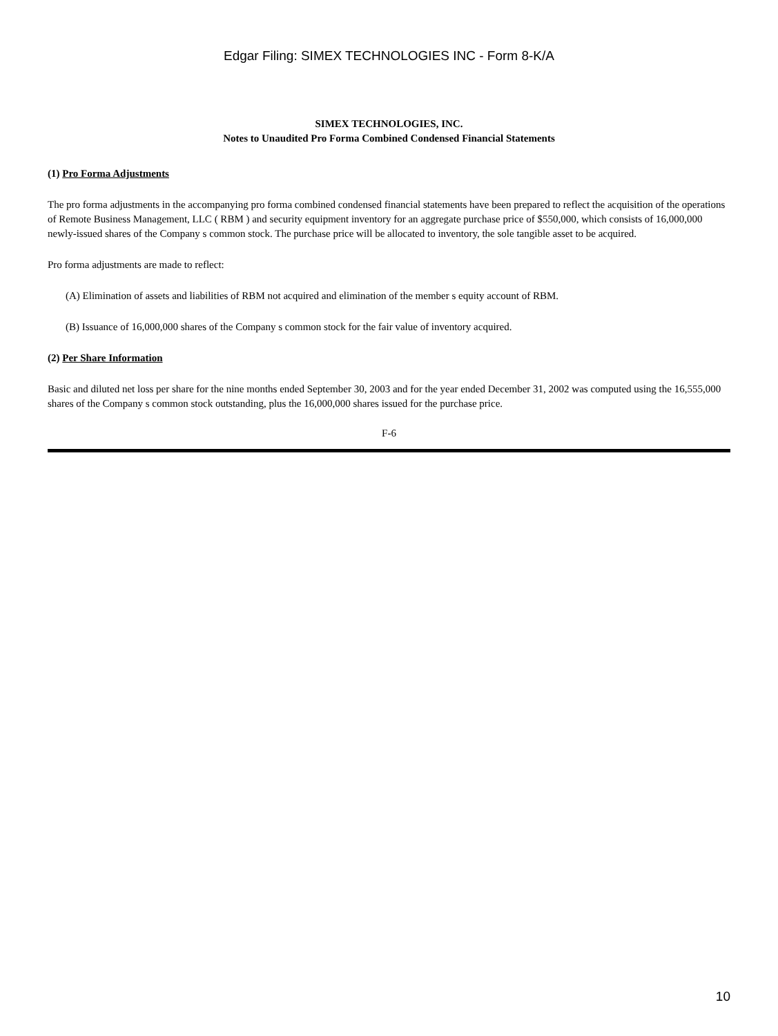Edgar Filing: SIMEX TECHNOLOGIES INC - Form 8-K/A
SIMEX TECHNOLOGIES, INC.
Notes to Unaudited Pro Forma Combined Condensed Financial Statements
(1) Pro Forma Adjustments
The pro forma adjustments in the accompanying pro forma combined condensed financial statements have been prepared to reflect the acquisition of the operations of Remote Business Management, LLC ( RBM ) and security equipment inventory for an aggregate purchase price of $550,000, which consists of 16,000,000 newly-issued shares of the Company s common stock. The purchase price will be allocated to inventory, the sole tangible asset to be acquired.
Pro forma adjustments are made to reflect:
(A) Elimination of assets and liabilities of RBM not acquired and elimination of the member s equity account of RBM.
(B) Issuance of 16,000,000 shares of the Company s common stock for the fair value of inventory acquired.
(2) Per Share Information
Basic and diluted net loss per share for the nine months ended September 30, 2003 and for the year ended December 31, 2002 was computed using the 16,555,000 shares of the Company s common stock outstanding, plus the 16,000,000 shares issued for the purchase price.
F-6
10